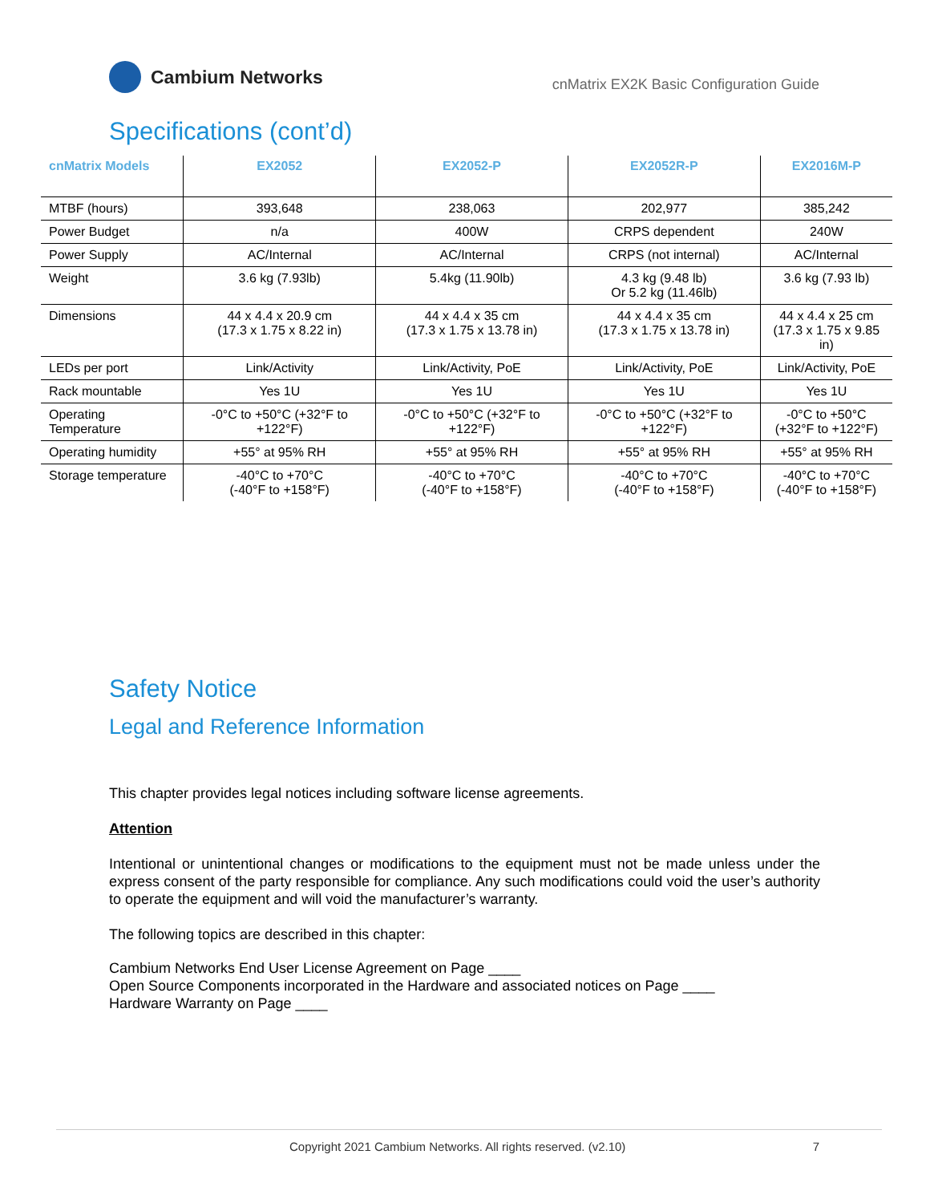Cambium Networks
cnMatrix EX2K Basic Configuration Guide
Specifications (cont’d)
| cnMatrix Models | EX2052 | EX2052-P | EX2052R-P | EX2016M-P |
| --- | --- | --- | --- | --- |
| MTBF (hours) | 393,648 | 238,063 | 202,977 | 385,242 |
| Power Budget | n/a | 400W | CRPS dependent | 240W |
| Power Supply | AC/Internal | AC/Internal | CRPS (not internal) | AC/Internal |
| Weight | 3.6 kg (7.93lb) | 5.4kg (11.90lb) | 4.3 kg (9.48 lb) Or 5.2 kg (11.46lb) | 3.6 kg (7.93 lb) |
| Dimensions | 44 x 4.4 x 20.9 cm (17.3 x 1.75 x 8.22 in) | 44 x 4.4 x 35 cm (17.3 x 1.75 x 13.78 in) | 44 x 4.4 x 35 cm (17.3 x 1.75 x 13.78 in) | 44 x 4.4 x 25 cm (17.3 x 1.75 x 9.85 in) |
| LEDs per port | Link/Activity | Link/Activity, PoE | Link/Activity, PoE | Link/Activity, PoE |
| Rack mountable | Yes 1U | Yes 1U | Yes 1U | Yes 1U |
| Operating Temperature | -0°C to +50°C (+32°F to +122°F) | -0°C to +50°C (+32°F to +122°F) | -0°C to +50°C (+32°F to +122°F) | -0°C to +50°C (+32°F to +122°F) |
| Operating humidity | +55° at 95% RH | +55° at 95% RH | +55° at 95% RH | +55° at 95% RH |
| Storage temperature | -40°C to +70°C (-40°F to +158°F) | -40°C to +70°C (-40°F to +158°F) | -40°C to +70°C (-40°F to +158°F) | -40°C to +70°C (-40°F to +158°F) |
Safety Notice
Legal and Reference Information
This chapter provides legal notices including software license agreements.
Attention
Intentional or unintentional changes or modifications to the equipment must not be made unless under the express consent of the party responsible for compliance. Any such modifications could void the user’s authority to operate the equipment and will void the manufacturer’s warranty.
The following topics are described in this chapter:
Cambium Networks End User License Agreement on Page ____
Open Source Components incorporated in the Hardware and associated notices on Page ____
Hardware Warranty on Page ____
Copyright 2021 Cambium Networks. All rights reserved. (v2.10) 7